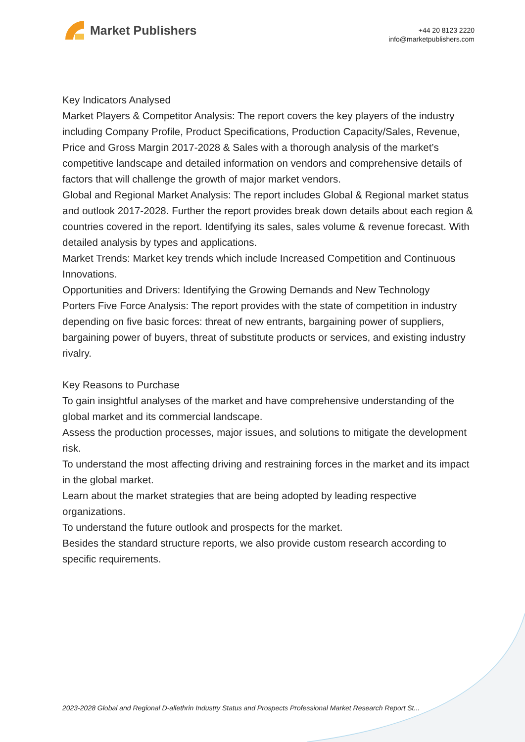Market Publishers
+44 20 8123 2220
info@marketpublishers.com
Key Indicators Analysed
Market Players & Competitor Analysis: The report covers the key players of the industry including Company Profile, Product Specifications, Production Capacity/Sales, Revenue, Price and Gross Margin 2017-2028 & Sales with a thorough analysis of the market’s competitive landscape and detailed information on vendors and comprehensive details of factors that will challenge the growth of major market vendors.
Global and Regional Market Analysis: The report includes Global & Regional market status and outlook 2017-2028. Further the report provides break down details about each region & countries covered in the report. Identifying its sales, sales volume & revenue forecast. With detailed analysis by types and applications.
Market Trends: Market key trends which include Increased Competition and Continuous Innovations.
Opportunities and Drivers: Identifying the Growing Demands and New Technology
Porters Five Force Analysis: The report provides with the state of competition in industry depending on five basic forces: threat of new entrants, bargaining power of suppliers, bargaining power of buyers, threat of substitute products or services, and existing industry rivalry.
Key Reasons to Purchase
To gain insightful analyses of the market and have comprehensive understanding of the global market and its commercial landscape.
Assess the production processes, major issues, and solutions to mitigate the development risk.
To understand the most affecting driving and restraining forces in the market and its impact in the global market.
Learn about the market strategies that are being adopted by leading respective organizations.
To understand the future outlook and prospects for the market.
Besides the standard structure reports, we also provide custom research according to specific requirements.
2023-2028 Global and Regional D-allethrin Industry Status and Prospects Professional Market Research Report St...